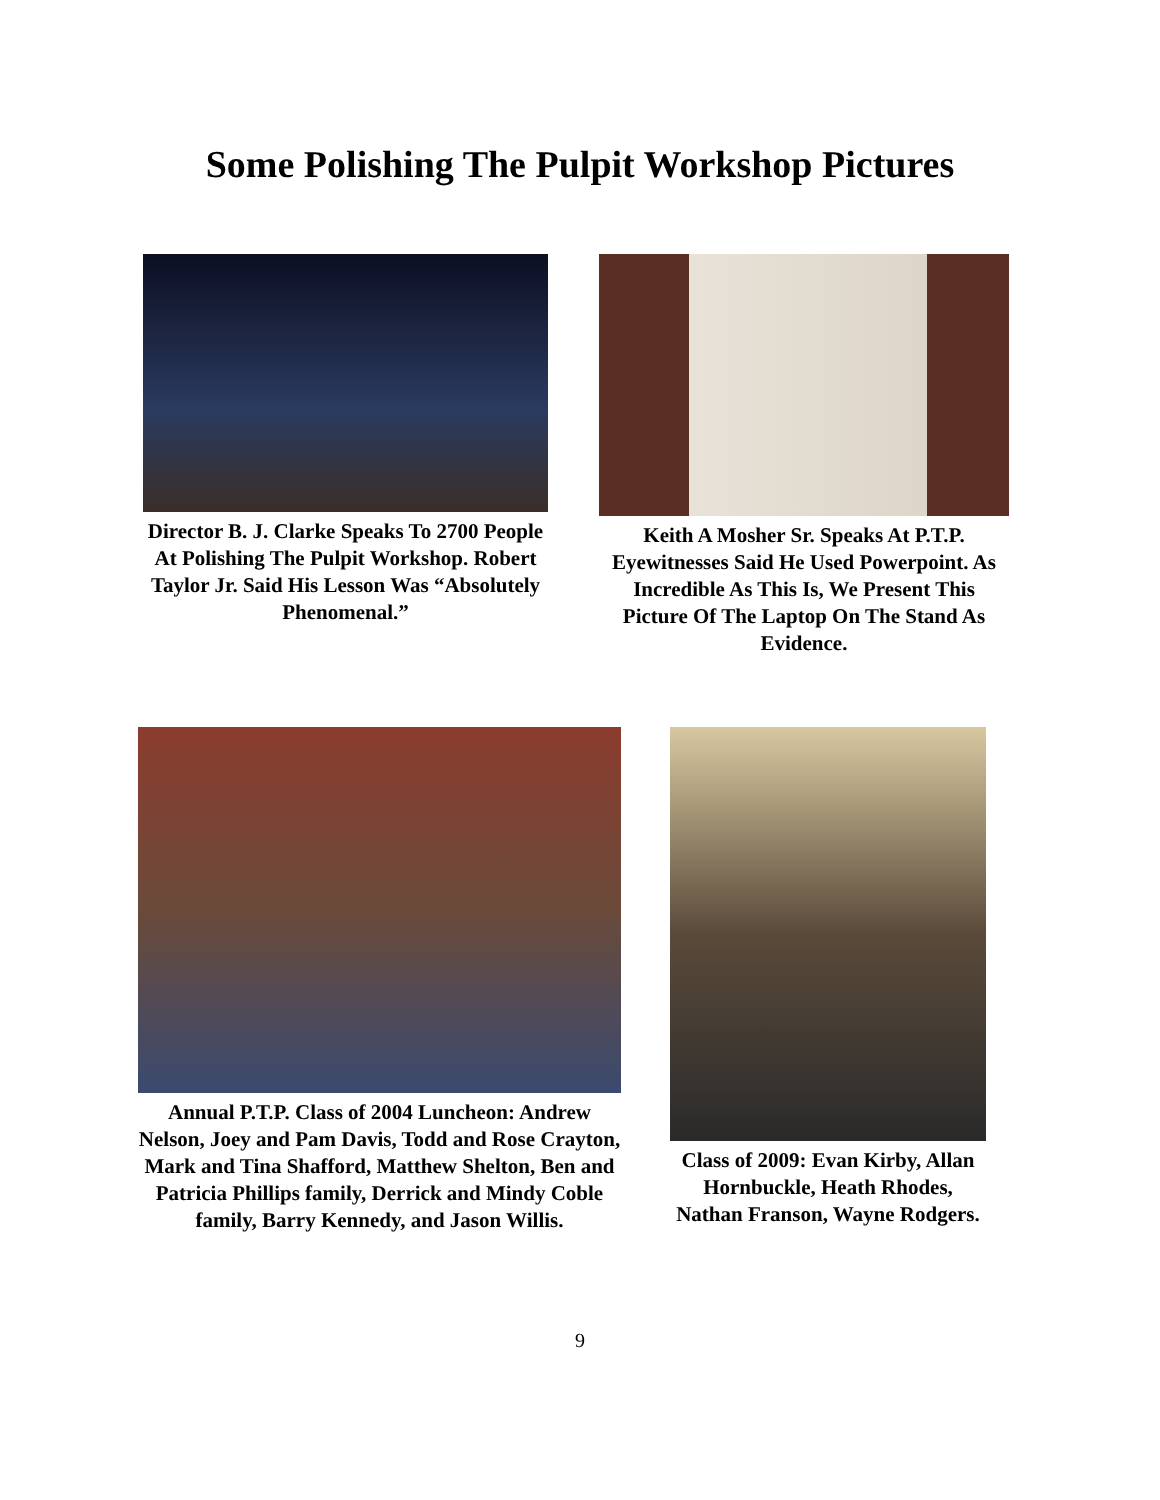Some Polishing The Pulpit Workshop Pictures
Director B. J. Clarke Speaks To 2700 People At Polishing The Pulpit Workshop. Robert Taylor Jr. Said His Lesson Was “Absolutely Phenomenal.”
Keith A Mosher Sr. Speaks At P.T.P. Eyewitnesses Said He Used Powerpoint. As Incredible As This Is, We Present This Picture Of The Laptop On The Stand As Evidence.
Annual P.T.P. Class of 2004 Luncheon: Andrew Nelson, Joey and Pam Davis, Todd and Rose Crayton, Mark and Tina Shafford, Matthew Shelton, Ben and Patricia Phillips family, Derrick and Mindy Coble family, Barry Kennedy, and Jason Willis.
Class of 2009: Evan Kirby, Allan Hornbuckle, Heath Rhodes, Nathan Franson, Wayne Rodgers.
9